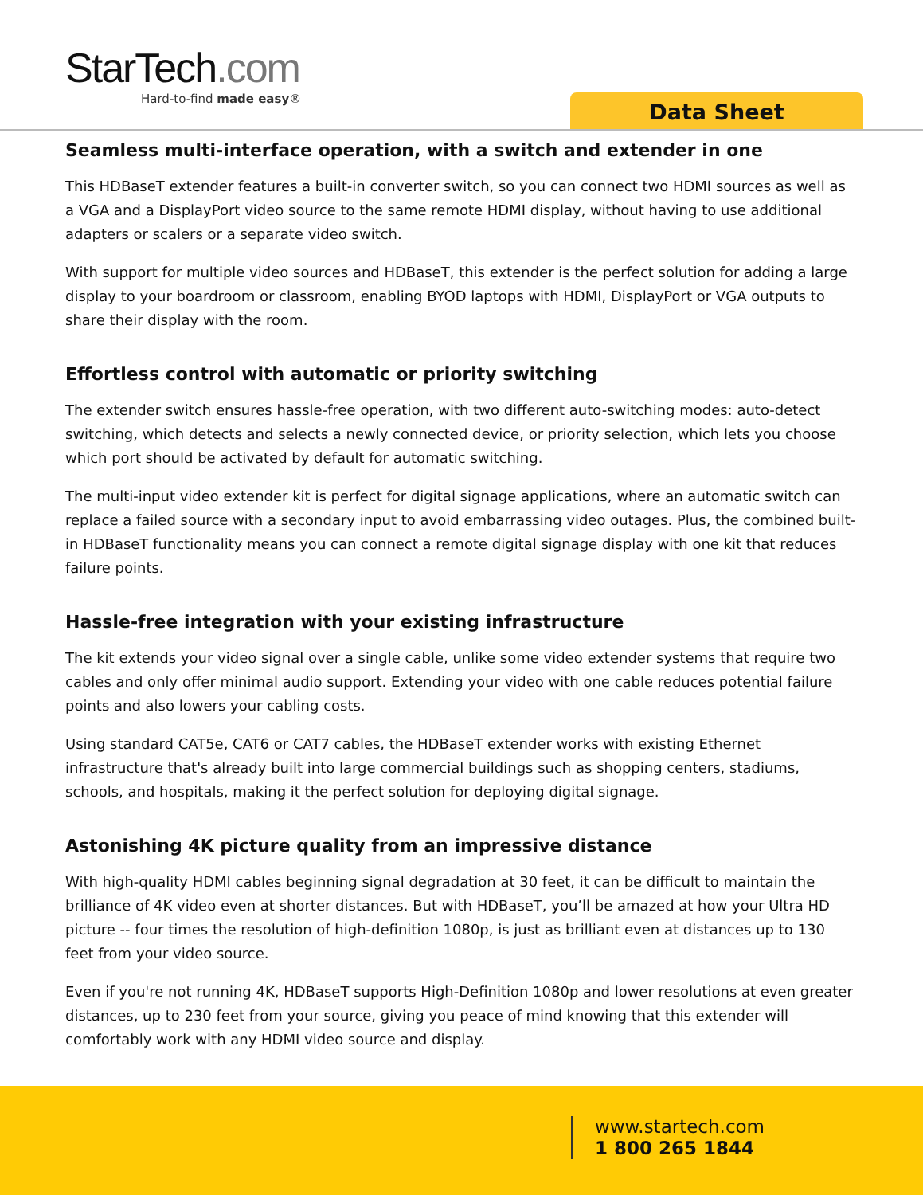StarTech.com
Hard-to-find made easy®
Data Sheet
Seamless multi-interface operation, with a switch and extender in one
This HDBaseT extender features a built-in converter switch, so you can connect two HDMI sources as well as a VGA and a DisplayPort video source to the same remote HDMI display, without having to use additional adapters or scalers or a separate video switch.
With support for multiple video sources and HDBaseT, this extender is the perfect solution for adding a large display to your boardroom or classroom, enabling BYOD laptops with HDMI, DisplayPort or VGA outputs to share their display with the room.
Effortless control with automatic or priority switching
The extender switch ensures hassle-free operation, with two different auto-switching modes: auto-detect switching, which detects and selects a newly connected device, or priority selection, which lets you choose which port should be activated by default for automatic switching.
The multi-input video extender kit is perfect for digital signage applications, where an automatic switch can replace a failed source with a secondary input to avoid embarrassing video outages. Plus, the combined built-in HDBaseT functionality means you can connect a remote digital signage display with one kit that reduces failure points.
Hassle-free integration with your existing infrastructure
The kit extends your video signal over a single cable, unlike some video extender systems that require two cables and only offer minimal audio support. Extending your video with one cable reduces potential failure points and also lowers your cabling costs.
Using standard CAT5e, CAT6 or CAT7 cables, the HDBaseT extender works with existing Ethernet infrastructure that's already built into large commercial buildings such as shopping centers, stadiums, schools, and hospitals, making it the perfect solution for deploying digital signage.
Astonishing 4K picture quality from an impressive distance
With high-quality HDMI cables beginning signal degradation at 30 feet, it can be difficult to maintain the brilliance of 4K video even at shorter distances. But with HDBaseT, you’ll be amazed at how your Ultra HD picture -- four times the resolution of high-definition 1080p, is just as brilliant even at distances up to 130 feet from your video source.
Even if you're not running 4K, HDBaseT supports High-Definition 1080p and lower resolutions at even greater distances, up to 230 feet from your source, giving you peace of mind knowing that this extender will comfortably work with any HDMI video source and display.
www.startech.com
1 800 265 1844